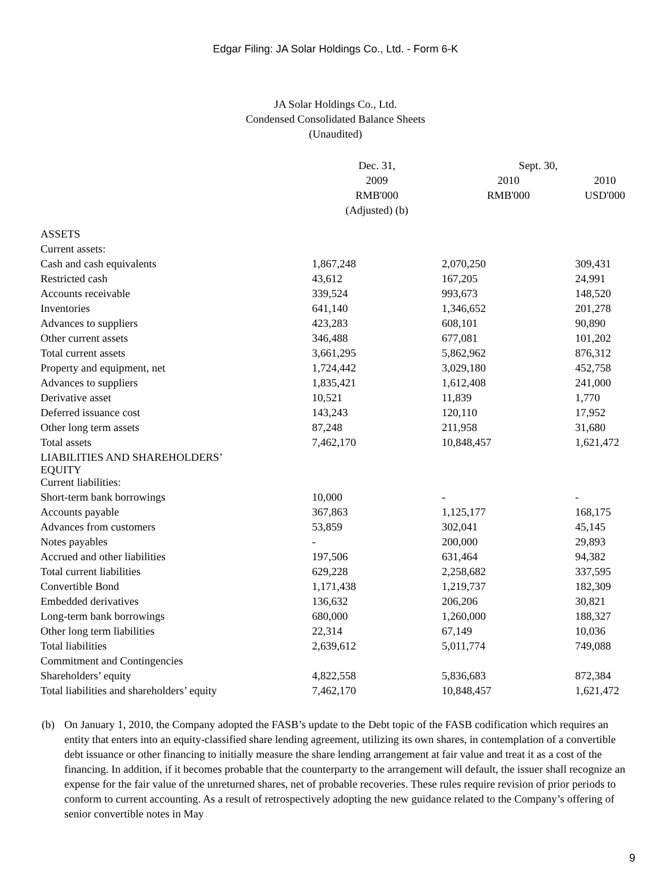Edgar Filing: JA Solar Holdings Co., Ltd. - Form 6-K
JA Solar Holdings Co., Ltd.
Condensed Consolidated Balance Sheets
(Unaudited)
| | Dec. 31, | Sept. 30, | |
| --- | --- | --- | --- |
| | 2009 | 2010 | 2010 |
| | RMB'000 | RMB'000 | USD'000 |
| | (Adjusted) (b) | | |
| ASSETS | | | |
| Current assets: | | | |
| Cash and cash equivalents | 1,867,248 | 2,070,250 | 309,431 |
| Restricted cash | 43,612 | 167,205 | 24,991 |
| Accounts receivable | 339,524 | 993,673 | 148,520 |
| Inventories | 641,140 | 1,346,652 | 201,278 |
| Advances to suppliers | 423,283 | 608,101 | 90,890 |
| Other current assets | 346,488 | 677,081 | 101,202 |
| Total current assets | 3,661,295 | 5,862,962 | 876,312 |
| Property and equipment, net | 1,724,442 | 3,029,180 | 452,758 |
| Advances to suppliers | 1,835,421 | 1,612,408 | 241,000 |
| Derivative asset | 10,521 | 11,839 | 1,770 |
| Deferred issuance cost | 143,243 | 120,110 | 17,952 |
| Other long term assets | 87,248 | 211,958 | 31,680 |
| Total assets | 7,462,170 | 10,848,457 | 1,621,472 |
| LIABILITIES AND SHAREHOLDERS’ EQUITY | | | |
| Current liabilities: | | | |
| Short-term bank borrowings | 10,000 | - | - |
| Accounts payable | 367,863 | 1,125,177 | 168,175 |
| Advances from customers | 53,859 | 302,041 | 45,145 |
| Notes payables | - | 200,000 | 29,893 |
| Accrued and other liabilities | 197,506 | 631,464 | 94,382 |
| Total current liabilities | 629,228 | 2,258,682 | 337,595 |
| Convertible Bond | 1,171,438 | 1,219,737 | 182,309 |
| Embedded derivatives | 136,632 | 206,206 | 30,821 |
| Long-term bank borrowings | 680,000 | 1,260,000 | 188,327 |
| Other long term liabilities | 22,314 | 67,149 | 10,036 |
| Total liabilities | 2,639,612 | 5,011,774 | 749,088 |
| Commitment and Contingencies | | | |
| Shareholders’ equity | 4,822,558 | 5,836,683 | 872,384 |
| Total liabilities and shareholders’ equity | 7,462,170 | 10,848,457 | 1,621,472 |
(b) On January 1, 2010, the Company adopted the FASB’s update to the Debt topic of the FASB codification which requires an entity that enters into an equity-classified share lending agreement, utilizing its own shares, in contemplation of a convertible debt issuance or other financing to initially measure the share lending arrangement at fair value and treat it as a cost of the financing. In addition, if it becomes probable that the counterparty to the arrangement will default, the issuer shall recognize an expense for the fair value of the unreturned shares, net of probable recoveries. These rules require revision of prior periods to conform to current accounting. As a result of retrospectively adopting the new guidance related to the Company’s offering of senior convertible notes in May
9